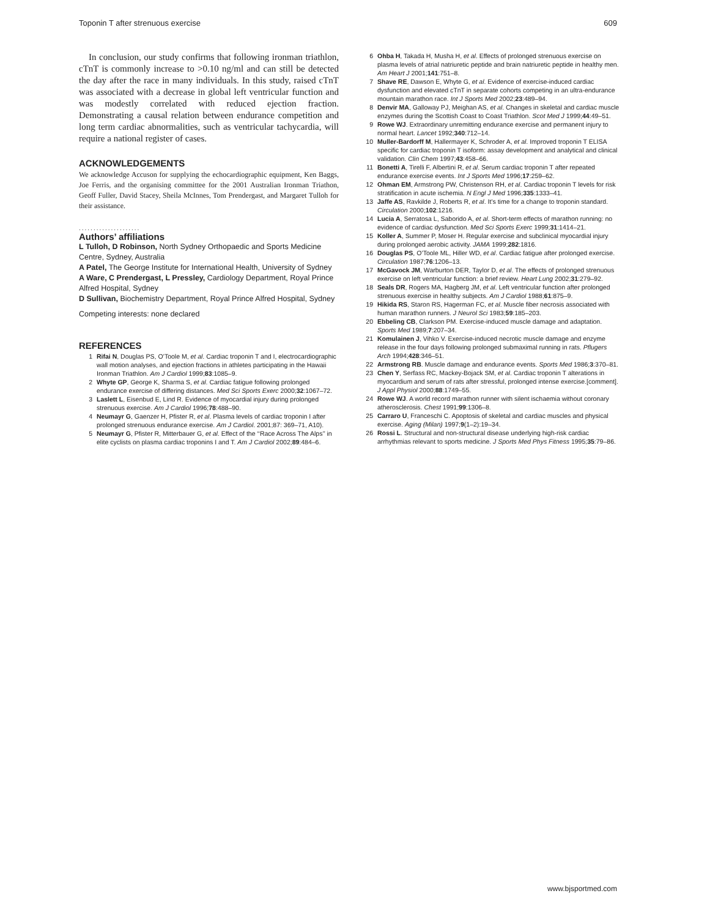Toponin T after strenuous exercise 609
In conclusion, our study confirms that following ironman triathlon, cTnT is commonly increase to >0.10 ng/ml and can still be detected the day after the race in many individuals. In this study, raised cTnT was associated with a decrease in global left ventricular function and was modestly correlated with reduced ejection fraction. Demonstrating a causal relation between endurance competition and long term cardiac abnormalities, such as ventricular tachycardia, will require a national register of cases.
ACKNOWLEDGEMENTS
We acknowledge Accuson for supplying the echocardiographic equipment, Ken Baggs, Joe Ferris, and the organising committee for the 2001 Australian Ironman Triathon, Geoff Fuller, David Stacey, Sheila McInnes, Tom Prendergast, and Margaret Tulloh for their assistance.
.....................
Authors’ affiliations
L Tulloh, D Robinson, North Sydney Orthopaedic and Sports Medicine Centre, Sydney, Australia
A Patel, The George Institute for International Health, University of Sydney
A Ware, C Prendergast, L Pressley, Cardiology Department, Royal Prince Alfred Hospital, Sydney
D Sullivan, Biochemistry Department, Royal Prince Alfred Hospital, Sydney
Competing interests: none declared
REFERENCES
1 Rifai N, Douglas PS, O’Toole M, et al. Cardiac troponin T and I, electrocardiographic wall motion analyses, and ejection fractions in athletes participating in the Hawaii Ironman Triathlon. Am J Cardiol 1999;83:1085–9.
2 Whyte GP, George K, Sharma S, et al. Cardiac fatigue following prolonged endurance exercise of differing distances. Med Sci Sports Exerc 2000;32:1067–72.
3 Laslett L, Eisenbud E, Lind R. Evidence of myocardial injury during prolonged strenuous exercise. Am J Cardiol 1996;78:488–90.
4 Neumayr G, Gaenzer H, Pfister R, et al. Plasma levels of cardiac troponin I after prolonged strenuous endurance exercise. Am J Cardiol. 2001;87: 369–71, A10).
5 Neumayr G, Pfister R, Mitterbauer G, et al. Effect of the ‘‘Race Across The Alps’’ in elite cyclists on plasma cardiac troponins I and T. Am J Cardiol 2002;89:484–6.
6 Ohba H, Takada H, Musha H, et al. Effects of prolonged strenuous exercise on plasma levels of atrial natriuretic peptide and brain natriuretic peptide in healthy men. Am Heart J 2001;141:751–8.
7 Shave RE, Dawson E, Whyte G, et al. Evidence of exercise-induced cardiac dysfunction and elevated cTnT in separate cohorts competing in an ultra-endurance mountain marathon race. Int J Sports Med 2002;23:489–94.
8 Denvir MA, Galloway PJ, Meighan AS, et al. Changes in skeletal and cardiac muscle enzymes during the Scottish Coast to Coast Triathlon. Scot Med J 1999;44:49–51.
9 Rowe WJ. Extraordinary unremitting endurance exercise and permanent injury to normal heart. Lancet 1992;340:712–14.
10 Muller-Bardorff M, Hallermayer K, Schroder A, et al. Improved troponin T ELISA specific for cardiac troponin T isoform: assay development and analytical and clinical validation. Clin Chem 1997;43:458–66.
11 Bonetti A, Tirelli F, Albertini R, et al. Serum cardiac troponin T after repeated endurance exercise events. Int J Sports Med 1996;17:259–62.
12 Ohman EM, Armstrong PW, Christenson RH, et al. Cardiac troponin T levels for risk stratification in acute ischemia. N Engl J Med 1996;335:1333–41.
13 Jaffe AS, Ravkilde J, Roberts R, et al. It’s time for a change to troponin standard. Circulation 2000;102:1216.
14 Lucia A, Serratosa L, Saborido A, et al. Short-term effects of marathon running: no evidence of cardiac dysfunction. Med Sci Sports Exerc 1999;31:1414–21.
15 Koller A, Summer P, Moser H. Regular exercise and subclinical myocardial injury during prolonged aerobic activity. JAMA 1999;282:1816.
16 Douglas PS, O’Toole ML, Hiller WD, et al. Cardiac fatigue after prolonged exercise. Circulation 1987;76:1206–13.
17 McGavock JM, Warburton DER, Taylor D, et al. The effects of prolonged strenuous exercise on left ventricular function: a brief review. Heart Lung 2002;31:279–92.
18 Seals DR, Rogers MA, Hagberg JM, et al. Left ventricular function after prolonged strenuous exercise in healthy subjects. Am J Cardiol 1988;61:875–9.
19 Hikida RS, Staron RS, Hagerman FC, et al. Muscle fiber necrosis associated with human marathon runners. J Neurol Sci 1983;59:185–203.
20 Ebbeling CB, Clarkson PM. Exercise-induced muscle damage and adaptation. Sports Med 1989;7:207–34.
21 Komulainen J, Vihko V. Exercise-induced necrotic muscle damage and enzyme release in the four days following prolonged submaximal running in rats. Pflugers Arch 1994;428:346–51.
22 Armstrong RB. Muscle damage and endurance events. Sports Med 1986;3:370–81.
23 Chen Y, Serfass RC, Mackey-Bojack SM, et al. Cardiac troponin T alterations in myocardium and serum of rats after stressful, prolonged intense exercise.[comment]. J Appl Physiol 2000;88:1749–55.
24 Rowe WJ. A world record marathon runner with silent ischaemia without coronary atherosclerosis. Chest 1991;99:1306–8.
25 Carraro U, Franceschi C. Apoptosis of skeletal and cardiac muscles and physical exercise. Aging (Milan) 1997;9(1–2):19–34.
26 Rossi L. Structural and non-structural disease underlying high-risk cardiac arrhythmias relevant to sports medicine. J Sports Med Phys Fitness 1995;35:79–86.
www.bjsportmed.com